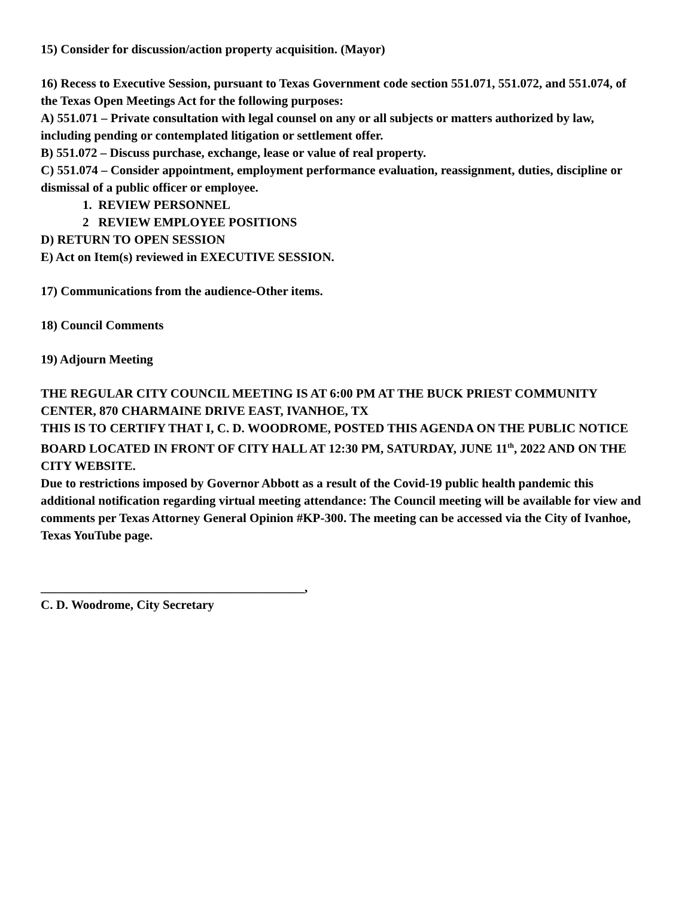15) Consider for discussion/action property acquisition. (Mayor)
16) Recess to Executive Session, pursuant to Texas Government code section 551.071, 551.072, and 551.074, of the Texas Open Meetings Act for the following purposes:
A) 551.071 – Private consultation with legal counsel on any or all subjects or matters authorized by law, including pending or contemplated litigation or settlement offer.
B) 551.072 – Discuss purchase, exchange, lease or value of real property.
C) 551.074 – Consider appointment, employment performance evaluation, reassignment, duties, discipline or dismissal of a public officer or employee.
1. REVIEW PERSONNEL
2 REVIEW EMPLOYEE POSITIONS
D) RETURN TO OPEN SESSION
E) Act on Item(s) reviewed in EXECUTIVE SESSION.
17) Communications from the audience-Other items.
18) Council Comments
19) Adjourn Meeting
THE REGULAR CITY COUNCIL MEETING IS AT 6:00 PM AT THE BUCK PRIEST COMMUNITY CENTER, 870 CHARMAINE DRIVE EAST, IVANHOE, TX
THIS IS TO CERTIFY THAT I, C. D. WOODROME, POSTED THIS AGENDA ON THE PUBLIC NOTICE BOARD LOCATED IN FRONT OF CITY HALL AT 12:30 PM, SATURDAY, JUNE 11<sup>th</sup>, 2022 AND ON THE CITY WEBSITE.
Due to restrictions imposed by Governor Abbott as a result of the Covid-19 public health pandemic this additional notification regarding virtual meeting attendance: The Council meeting will be available for view and comments per Texas Attorney General Opinion #KP-300. The meeting can be accessed via the City of Ivanhoe, Texas YouTube page.
__________________________________________,
C. D. Woodrome, City Secretary